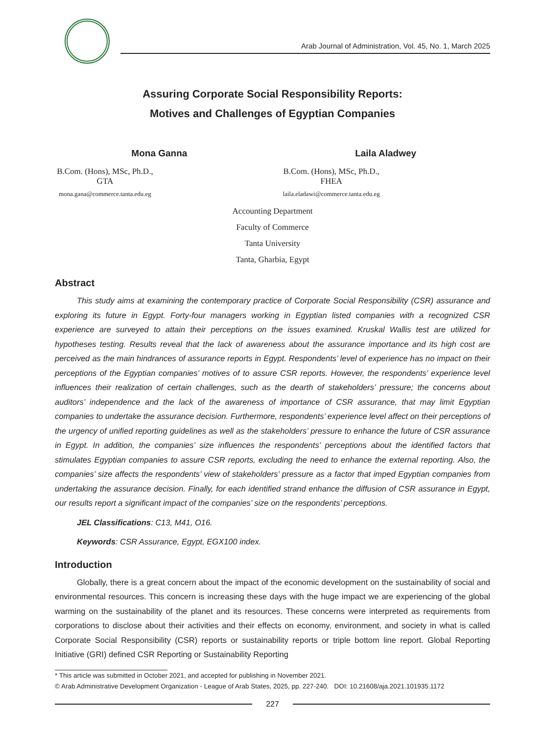Arab Journal of Administration, Vol. 45, No. 1, March 2025
Assuring Corporate Social Responsibility Reports:
Motives and Challenges of Egyptian Companies
Mona Ganna
B.Com. (Hons), MSc, Ph.D., GTA
mona.gana@commerce.tanta.edu.eg
Laila Aladwey
B.Com. (Hons), MSc, Ph.D., FHEA
laila.eladawi@commerce.tanta.edu.eg
Accounting Department
Faculty of Commerce
Tanta University
Tanta, Gharbia, Egypt
Abstract
This study aims at examining the contemporary practice of Corporate Social Responsibility (CSR) assurance and exploring its future in Egypt. Forty-four managers working in Egyptian listed companies with a recognized CSR experience are surveyed to attain their perceptions on the issues examined. Kruskal Wallis test are utilized for hypotheses testing. Results reveal that the lack of awareness about the assurance importance and its high cost are perceived as the main hindrances of assurance reports in Egypt. Respondents’ level of experience has no impact on their perceptions of the Egyptian companies’ motives of to assure CSR reports. However, the respondents’ experience level influences their realization of certain challenges, such as the dearth of stakeholders’ pressure; the concerns about auditors’ independence and the lack of the awareness of importance of CSR assurance, that may limit Egyptian companies to undertake the assurance decision. Furthermore, respondents’ experience level affect on their perceptions of the urgency of unified reporting guidelines as well as the stakeholders’ pressure to enhance the future of CSR assurance in Egypt. In addition, the companies’ size influences the respondents’ perceptions about the identified factors that stimulates Egyptian companies to assure CSR reports, excluding the need to enhance the external reporting. Also, the companies’ size affects the respondents’ view of stakeholders’ pressure as a factor that imped Egyptian companies from undertaking the assurance decision. Finally, for each identified strand enhance the diffusion of CSR assurance in Egypt, our results report a significant impact of the companies’ size on the respondents’ perceptions.
JEL Classifications: C13, M41, O16.
Keywords: CSR Assurance, Egypt, EGX100 index.
Introduction
Globally, there is a great concern about the impact of the economic development on the sustainability of social and environmental resources. This concern is increasing these days with the huge impact we are experiencing of the global warming on the sustainability of the planet and its resources. These concerns were interpreted as requirements from corporations to disclose about their activities and their effects on economy, environment, and society in what is called Corporate Social Responsibility (CSR) reports or sustainability reports or triple bottom line report. Global Reporting Initiative (GRI) defined CSR Reporting or Sustainability Reporting
* This article was submitted in October 2021, and accepted for publishing in November 2021.
© Arab Administrative Development Organization - League of Arab States, 2025, pp. 227-240. DOI: 10.21608/aja.2021.101935.1172
227